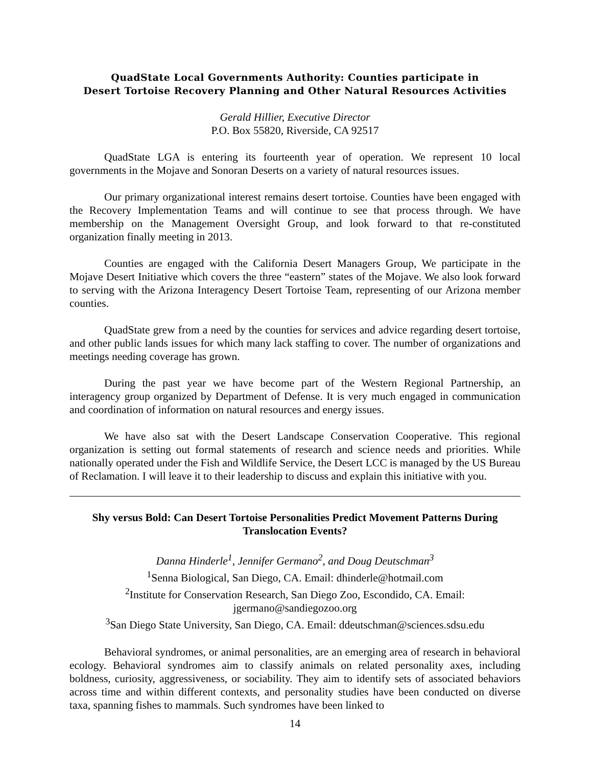QuadState Local Governments Authority: Counties participate in
Desert Tortoise Recovery Planning and Other Natural Resources Activities
Gerald Hillier, Executive Director
P.O. Box 55820, Riverside, CA 92517
QuadState LGA is entering its fourteenth year of operation. We represent 10 local governments in the Mojave and Sonoran Deserts on a variety of natural resources issues.
Our primary organizational interest remains desert tortoise. Counties have been engaged with the Recovery Implementation Teams and will continue to see that process through. We have membership on the Management Oversight Group, and look forward to that re-constituted organization finally meeting in 2013.
Counties are engaged with the California Desert Managers Group, We participate in the Mojave Desert Initiative which covers the three “eastern” states of the Mojave. We also look forward to serving with the Arizona Interagency Desert Tortoise Team, representing of our Arizona member counties.
QuadState grew from a need by the counties for services and advice regarding desert tortoise, and other public lands issues for which many lack staffing to cover. The number of organizations and meetings needing coverage has grown.
During the past year we have become part of the Western Regional Partnership, an interagency group organized by Department of Defense. It is very much engaged in communication and coordination of information on natural resources and energy issues.
We have also sat with the Desert Landscape Conservation Cooperative. This regional organization is setting out formal statements of research and science needs and priorities. While nationally operated under the Fish and Wildlife Service, the Desert LCC is managed by the US Bureau of Reclamation. I will leave it to their leadership to discuss and explain this initiative with you.
Shy versus Bold: Can Desert Tortoise Personalities Predict Movement Patterns During Translocation Events?
Danna Hinderle<sup>1</sup>, Jennifer Germano<sup>2</sup>, and Doug Deutschman<sup>3</sup>
<sup>1</sup> Senna Biological, San Diego, CA. Email: dhinderle@hotmail.com
<sup>2</sup> Institute for Conservation Research, San Diego Zoo, Escondido, CA. Email: jgermano@sandiegozoo.org
<sup>3</sup> San Diego State University, San Diego, CA. Email: ddeutschman@sciences.sdsu.edu
Behavioral syndromes, or animal personalities, are an emerging area of research in behavioral ecology. Behavioral syndromes aim to classify animals on related personality axes, including boldness, curiosity, aggressiveness, or sociability. They aim to identify sets of associated behaviors across time and within different contexts, and personality studies have been conducted on diverse taxa, spanning fishes to mammals. Such syndromes have been linked to
14